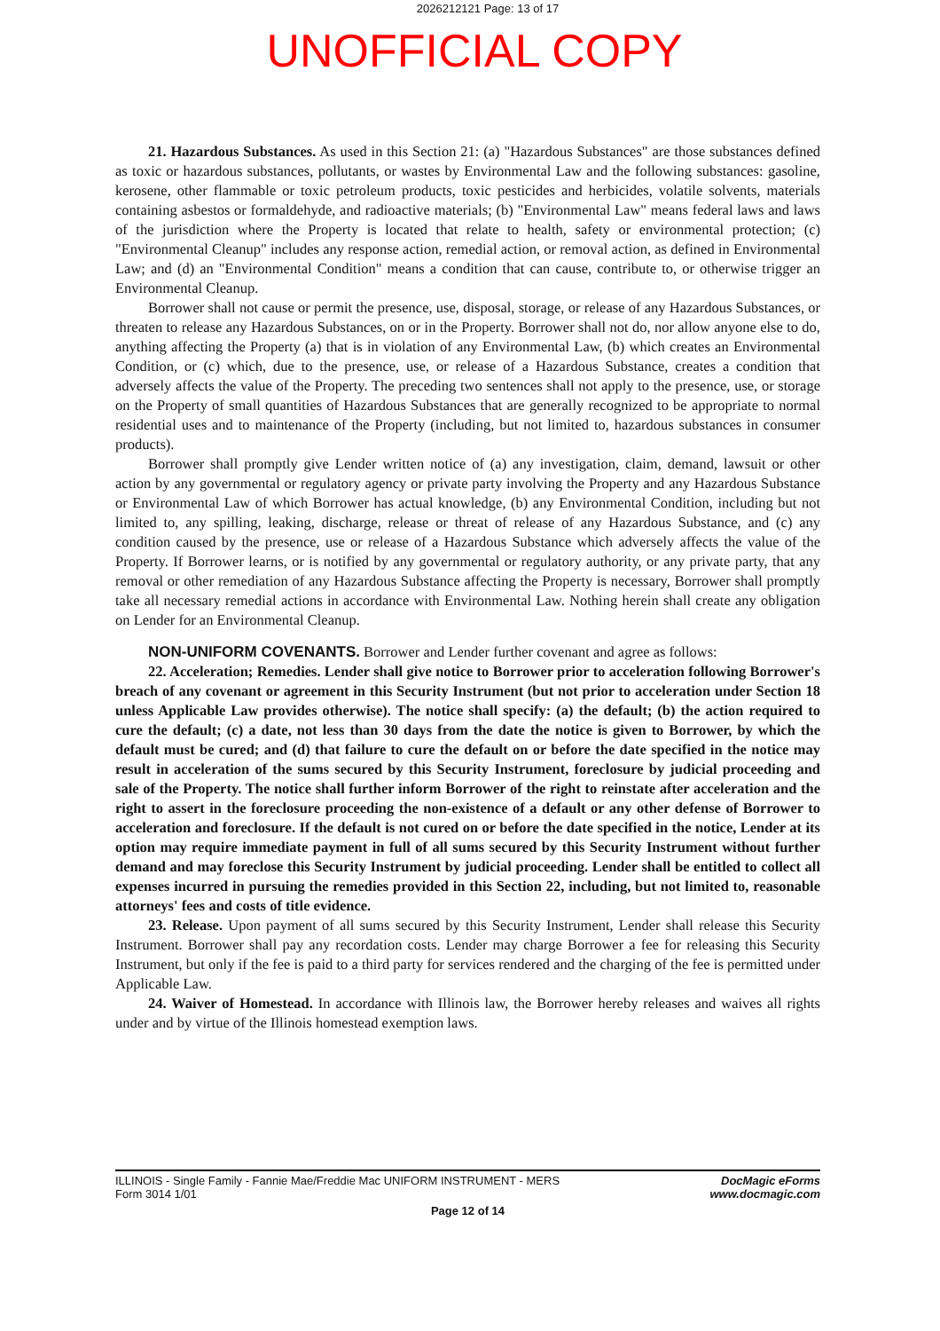2026212121 Page: 13 of 17
UNOFFICIAL COPY
21. Hazardous Substances. As used in this Section 21: (a) "Hazardous Substances" are those substances defined as toxic or hazardous substances, pollutants, or wastes by Environmental Law and the following substances: gasoline, kerosene, other flammable or toxic petroleum products, toxic pesticides and herbicides, volatile solvents, materials containing asbestos or formaldehyde, and radioactive materials; (b) "Environmental Law" means federal laws and laws of the jurisdiction where the Property is located that relate to health, safety or environmental protection; (c) "Environmental Cleanup" includes any response action, remedial action, or removal action, as defined in Environmental Law; and (d) an "Environmental Condition" means a condition that can cause, contribute to, or otherwise trigger an Environmental Cleanup.
Borrower shall not cause or permit the presence, use, disposal, storage, or release of any Hazardous Substances, or threaten to release any Hazardous Substances, on or in the Property. Borrower shall not do, nor allow anyone else to do, anything affecting the Property (a) that is in violation of any Environmental Law, (b) which creates an Environmental Condition, or (c) which, due to the presence, use, or release of a Hazardous Substance, creates a condition that adversely affects the value of the Property. The preceding two sentences shall not apply to the presence, use, or storage on the Property of small quantities of Hazardous Substances that are generally recognized to be appropriate to normal residential uses and to maintenance of the Property (including, but not limited to, hazardous substances in consumer products).
Borrower shall promptly give Lender written notice of (a) any investigation, claim, demand, lawsuit or other action by any governmental or regulatory agency or private party involving the Property and any Hazardous Substance or Environmental Law of which Borrower has actual knowledge, (b) any Environmental Condition, including but not limited to, any spilling, leaking, discharge, release or threat of release of any Hazardous Substance, and (c) any condition caused by the presence, use or release of a Hazardous Substance which adversely affects the value of the Property. If Borrower learns, or is notified by any governmental or regulatory authority, or any private party, that any removal or other remediation of any Hazardous Substance affecting the Property is necessary, Borrower shall promptly take all necessary remedial actions in accordance with Environmental Law. Nothing herein shall create any obligation on Lender for an Environmental Cleanup.
NON-UNIFORM COVENANTS. Borrower and Lender further covenant and agree as follows:
22. Acceleration; Remedies. Lender shall give notice to Borrower prior to acceleration following Borrower's breach of any covenant or agreement in this Security Instrument (but not prior to acceleration under Section 18 unless Applicable Law provides otherwise). The notice shall specify: (a) the default; (b) the action required to cure the default; (c) a date, not less than 30 days from the date the notice is given to Borrower, by which the default must be cured; and (d) that failure to cure the default on or before the date specified in the notice may result in acceleration of the sums secured by this Security Instrument, foreclosure by judicial proceeding and sale of the Property. The notice shall further inform Borrower of the right to reinstate after acceleration and the right to assert in the foreclosure proceeding the non-existence of a default or any other defense of Borrower to acceleration and foreclosure. If the default is not cured on or before the date specified in the notice, Lender at its option may require immediate payment in full of all sums secured by this Security Instrument without further demand and may foreclose this Security Instrument by judicial proceeding. Lender shall be entitled to collect all expenses incurred in pursuing the remedies provided in this Section 22, including, but not limited to, reasonable attorneys' fees and costs of title evidence.
23. Release. Upon payment of all sums secured by this Security Instrument, Lender shall release this Security Instrument. Borrower shall pay any recordation costs. Lender may charge Borrower a fee for releasing this Security Instrument, but only if the fee is paid to a third party for services rendered and the charging of the fee is permitted under Applicable Law.
24. Waiver of Homestead. In accordance with Illinois law, the Borrower hereby releases and waives all rights under and by virtue of the Illinois homestead exemption laws.
ILLINOIS - Single Family - Fannie Mae/Freddie Mac UNIFORM INSTRUMENT - MERS
Form 3014 1/01
DocMagic eForms
www.docmagic.com
Page 12 of 14